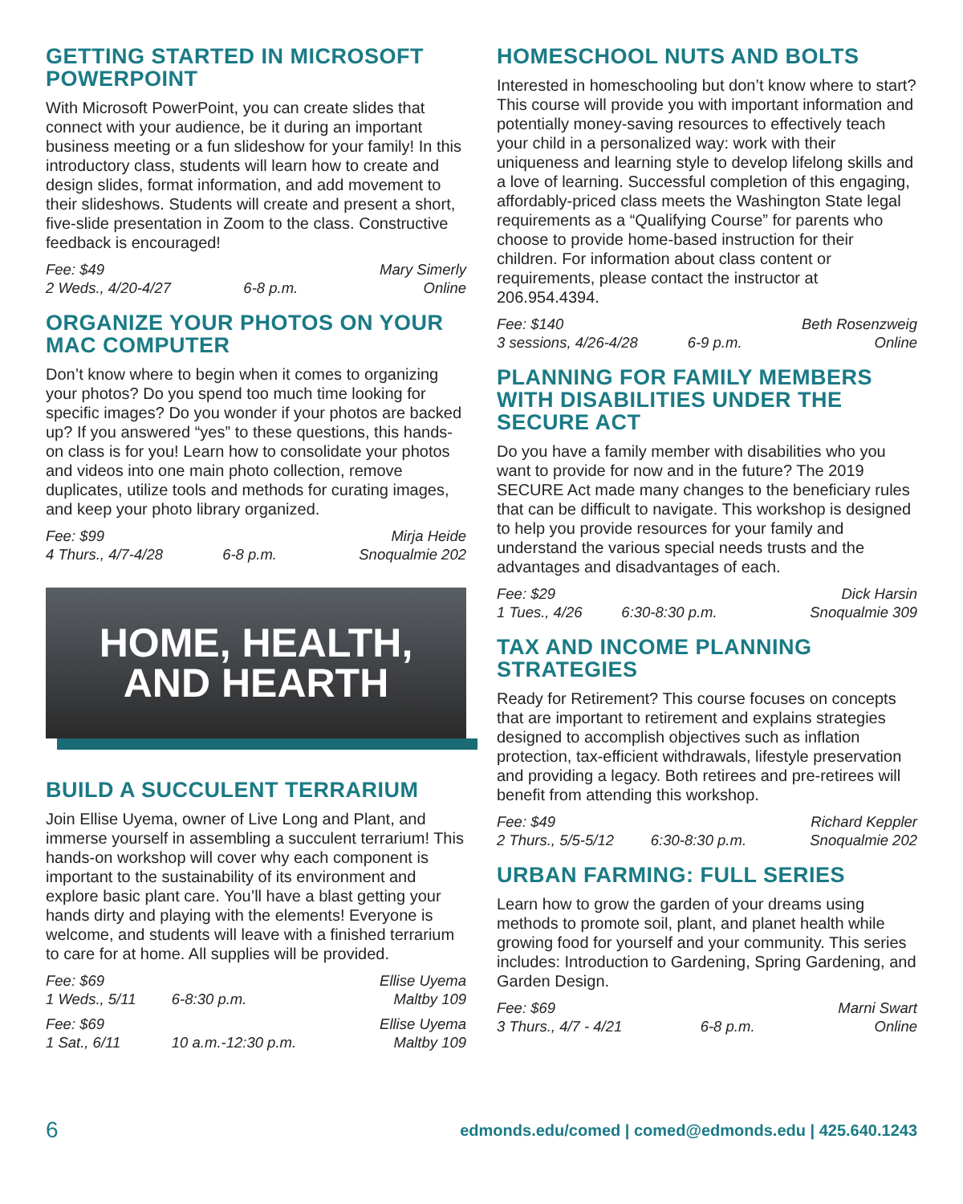GETTING STARTED IN MICROSOFT POWERPOINT
With Microsoft PowerPoint, you can create slides that connect with your audience, be it during an important business meeting or a fun slideshow for your family! In this introductory class, students will learn how to create and design slides, format information, and add movement to their slideshows. Students will create and present a short, five-slide presentation in Zoom to the class. Constructive feedback is encouraged!
| Fee: $49 | | Mary Simerly |
| 2 Weds., 4/20-4/27 | 6-8 p.m. | Online |
ORGANIZE YOUR PHOTOS ON YOUR MAC COMPUTER
Don’t know where to begin when it comes to organizing your photos? Do you spend too much time looking for specific images? Do you wonder if your photos are backed up? If you answered “yes” to these questions, this hands-on class is for you! Learn how to consolidate your photos and videos into one main photo collection, remove duplicates, utilize tools and methods for curating images, and keep your photo library organized.
| Fee: $99 | | Mirja Heide |
| 4 Thurs., 4/7-4/28 | 6-8 p.m. | Snoqualmie 202 |
HOME, HEALTH,
AND HEARTH
BUILD A SUCCULENT TERRARIUM
Join Ellise Uyema, owner of Live Long and Plant, and immerse yourself in assembling a succulent terrarium! This hands-on workshop will cover why each component is important to the sustainability of its environment and explore basic plant care. You’ll have a blast getting your hands dirty and playing with the elements! Everyone is welcome, and students will leave with a finished terrarium to care for at home. All supplies will be provided.
| Fee: $69 | | Ellise Uyema |
| 1 Weds., 5/11 | 6-8:30 p.m. | Maltby 109 |
| Fee: $69 | | Ellise Uyema |
| 1 Sat., 6/11 | 10 a.m.-12:30 p.m. | Maltby 109 |
HOMESCHOOL NUTS AND BOLTS
Interested in homeschooling but don’t know where to start? This course will provide you with important information and potentially money-saving resources to effectively teach your child in a personalized way: work with their uniqueness and learning style to develop lifelong skills and a love of learning. Successful completion of this engaging, affordably-priced class meets the Washington State legal requirements as a “Qualifying Course” for parents who choose to provide home-based instruction for their children. For information about class content or requirements, please contact the instructor at 206.954.4394.
| Fee: $140 | | Beth Rosenzweig |
| 3 sessions, 4/26-4/28 | 6-9 p.m. | Online |
PLANNING FOR FAMILY MEMBERS WITH DISABILITIES UNDER THE SECURE ACT
Do you have a family member with disabilities who you want to provide for now and in the future? The 2019 SECURE Act made many changes to the beneficiary rules that can be difficult to navigate. This workshop is designed to help you provide resources for your family and understand the various special needs trusts and the advantages and disadvantages of each.
| Fee: $29 | | Dick Harsin |
| 1 Tues., 4/26 | 6:30-8:30 p.m. | Snoqualmie 309 |
TAX AND INCOME PLANNING STRATEGIES
Ready for Retirement? This course focuses on concepts that are important to retirement and explains strategies designed to accomplish objectives such as inflation protection, tax-efficient withdrawals, lifestyle preservation and providing a legacy. Both retirees and pre-retirees will benefit from attending this workshop.
| Fee: $49 | | Richard Keppler |
| 2 Thurs., 5/5-5/12 | 6:30-8:30 p.m. | Snoqualmie 202 |
URBAN FARMING: FULL SERIES
Learn how to grow the garden of your dreams using methods to promote soil, plant, and planet health while growing food for yourself and your community. This series includes: Introduction to Gardening, Spring Gardening, and Garden Design.
| Fee: $69 | | Marni Swart |
| 3 Thurs., 4/7 - 4/21 | 6-8 p.m. | Online |
6 edmonds.edu/comed | comed@edmonds.edu | 425.640.1243